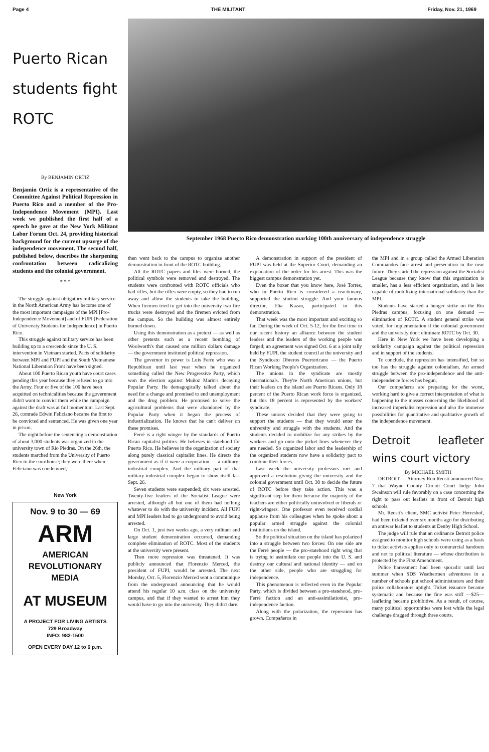Page 4 THE MILITANT Friday, Nov. 21, 1969
Puerto Rican students fight ROTC
By BENJAMIN ORTIZ
Benjamin Ortiz is a representative of the Committee Against Political Repression in Puerto Rico and a member of the Pro-Independence Movement (MPI). Last week we published the first half of a speech he gave at the New York Militant Labor Forum Oct. 24, providing historical background for the current upsurge of the independence movement. The second half, published below, describes the sharpening confrontation between radicalizing students and the colonial government.
* * *
The struggle against obligatory military service in the North American Army has become one of the most important campaigns of the MPI [Pro-Independence Movement] and of FUPI [Federation of University Students for Independence] in Puerto Rico.
This struggle against military service has been building up to a crescendo since the U. S. intervention in Vietnam started. Pacts of solidarity between MPI and FUPI and the South Vietnamese National Liberation Front have been signed.
About 100 Puerto Rican youth have court cases pending this year because they refused to go into the Army. Four or five of the 100 have been acquitted on technicalities because the government didn't want to convict them while the campaign against the draft was at full momentum. Last Sept. 26, comrade Edwin Feliciano became the first to be convicted and sentenced. He was given one year in prison.
The night before the sentencing a demonstration of about 3,000 students was organized in the university town of Rio Piedras. On the 26th, the students marched from the University of Puerto Rico to the courthouse; they were there when Feliciano was condemned,
New York
Nov. 9 to 30 — 69
ARM
AMERICAN REVOLUTIONARY MEDIA
AT MUSEUM
A PROJECT FOR LIVING ARTISTS
729 Broadway
INFO: 982-1500
OPEN EVERY DAY 12 to 6 p.m.
September 1968 Puerto Rico demonstration marking 100th anniversary of independence struggle
then went back to the campus to organize another demonstration in front of the ROTC building.
All the ROTC papers and files were burned, the political symbols were removed and destroyed. The students were confronted with ROTC officials who had rifles, but the rifles were empty, so they had to run away and allow the students to take the building. When firemen tried to get into the university two fire trucks were destroyed and the firemen evicted from the campus. So the building was almost entirely burned down.
Using this demonstration as a pretext — as well as other pretexts such as a recent bombing of Woolworth's that caused one million dollars damage — the government instituted political repression.
The governor in power is Luis Ferre who was a Republican until last year when he organized something called the New Progressive Party, which won the election against Muñoz Marin's decaying Popular Party. He demagogically talked about the need for a change and promised to end unemployment and the drug problem. He promised to solve the agricultural problems that were abandoned by the Popular Party when it began the process of industrialization. He knows that he can't deliver on these promises.
Ferré is a right winger by the standards of Puerto Rican capitalist politics. He believes in statehood for Puerto Rico. He believes in the organization of society along purely classical capitalist lines. He directs the government as if it were a corporation — a military-industrial complex. And the military part of that military-industrial complex began to show itself last Sept. 26.
Seven students were suspended; six were arrested. Twenty-five leaders of the Socialist League were arrested, although all but one of them had nothing whatever to do with the university incident. All FUPI and MPI leaders had to go underground to avoid being arrested.
On Oct. 1, just two weeks ago, a very militant and large student demonstration occurred, demanding complete elimination of ROTC. Most of the students at the university were present.
Then more repression was threatened. It was publicly announced that Florenzio Merced, the president of FUPI, would be arrested. The next Monday, Oct. 5, Florenzio Merced sent a communique from the underground announcing that he would attend his regular 10 a.m. class on the university campus, and that if they wanted to arrest him they would have to go into the university. They didn't dare.
A demonstration in support of the president of FUPI was held at the Superior Court, demanding an explanation of the order for his arrest. This was the biggest campus demonstration yet.
Even the boxer that you know here, José Torres, who in Puerto Rico is considered a reactionary, supported the student struggle. And your famous director, Elia Kazan, participated in this demonstration.
That week was the most important and exciting so far. During the week of Oct. 5-12, for the first time in our recent history an alliance between the student leaders and the leaders of the working people was forged; an agreement was signed Oct. 6 at a joint rally held by FUPI, the student council at the university and the Syndicato Obreros Puertoricano — the Puerto Rican Working People's Organization.
The unions in the syndicate are mostly internationals. They're North American unions, but their leaders on the island are Puerto Ricans. Only 18 percent of the Puerto Rican work force is organized, but this 18 percent is represented by the workers' syndicate.
These unions decided that they were going to support the students — that they would enter the university and struggle with the students. And the students decided to mobilize for any strikes by the workers and go onto the picket lines whenever they are needed. So organized labor and the leadership of the organized students now have a solidarity pact to combine their forces.
Last week the university professors met and approved a resolution giving the university and the colonial government until Oct. 30 to decide the future of ROTC before they take action. This was a significant step for them because the majority of the teachers are either politically uninvolved or liberals or right-wingers. One professor even received cordial applause from his colleagues when he spoke about a popular armed struggle against the colonial institutions on the island.
So the political situation on the island has polarized into a struggle between two forces: On one side are the Ferré people — the pro-statehood right wing that is trying to assimilate our people into the U. S. and destroy our cultural and national identity — and on the other side, people who are struggling for independence.
This phenomenon is reflected even in the Popular Party, which is divided between a pro-statehood, pro-Ferré faction and an anti-assimilationist, pro-independence faction.
Along with the polarization, the repression has grown. Compañeros in
the MPI and in a group called the Armed Liberation Commandos face arrest and persecution in the near future. They started the repression against the Socialist League because they know that this organization is smaller, has a less efficient organization, and is less capable of mobilizing international solidarity than the MPI.
Students have started a hunger strike on the Rio Piedras campus, focusing on one demand — elimination of ROTC. A student general strike was voted, for implementation if the colonial government and the university don't eliminate ROTC by Oct. 30.
Here in New York we have been developing a solidarity campaign against the political repression and in support of the students.
To conclude, the repression has intensified, but so too has the struggle against colonialism. An armed struggle between the pro-independence and the anti-independence forces has begun.
Our compañeros are preparing for the worst, working hard to give a correct interpretation of what is happening to the masses concerning the likelihood of increased imperialist repression and also the immense possibilities for quantitative and qualitative growth of the independence movement.
Detroit leafleter wins court victory
By MICHAEL SMITH
DETROIT — Attorney Ron Reosti announced Nov. 7 that Wayne County Circuit Court Judge John Swainson will rule favorably on a case concerning the right to pass out leaflets in front of Detroit high schools.
Mr. Reosti's client, SMC activist Peter Herreshof, had been ticketed over six months ago for distributing an antiwar leaflet to students at Denby High School.
The judge will rule that an ordinance Detroit police assigned to monitor high schools were using as a basis to ticket activists applies only to commercial handouts and not to political literature — whose distribution is protected by the First Amendment.
Police harassment had been sporadic until last summer when SDS Weathermen adventures in a number of schools put school administrators and their police collaborators uptight. Ticket issuance became systematic and because the fine was stiff —$25— leafleting became prohibitive. As a result, of course, many political opportunities were lost while the legal challenge dragged through three courts.